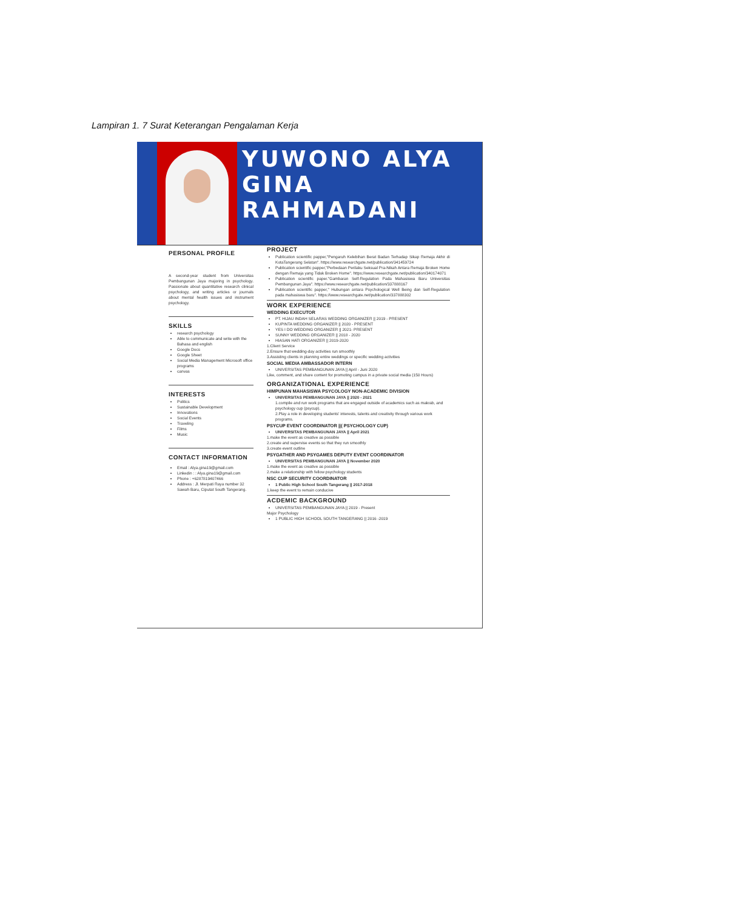Lampiran 1. 7 Surat Keterangan Pengalaman Kerja
YUWONO ALYA
GINA
RAHMADANI
PERSONAL PROFILE
A second-year student from Universitas Pembangunan Jaya majoring in psychology. Passionate about quantitative research clinical psychology, and writing articles or journals about mental health issues and instrument psychology.
SKILLS
research psychology
Able to communicate and write with the Bahasa and english
Google Docs
Google Sheet
Social Media Management Microsoft office programs
canvas
INTERESTS
Politics
Sustainable Development
Innovations
Social Events
Traveling
Films
Music
CONTACT INFORMATION
Email : Alya.gina19@gmail.com
Linkedin : : Alya.gina19@gmail.com
Phone : +6287819407466
Address : Jl. Merpati Raya number 32 Sawah Baru, Ciputat South Tangerang.
PROJECT
Publication scientific papper,"Pengaruh Kelebihan Berat Badan Terhadap Sikap Remaja Akhir di KotaTangerang Selatan". https://www.researchgate.net/publication/341459724
Publication scientific papper,"Perbedaan Perilaku Seksual Pra-Nikah Antara Remaja Broken Home dengan Remaja yang Tidak Broken Home". https://www.researchgate.net/publication/340174071
Publication scientific paper."Gambaran Self-Regulation Pada Mahasiswa Baru Universitas Pembangunan Jaya". https://www.researchgate.net/publication/337888167
Publication scientific papper," Hubungan antara Psychological Well Being dan Self-Regulation pada mahasiswa baru". https://www.researchgate.net/publication/337888302
WORK EXPERIENCE
WEDDING EXECUTOR
PT. HIJAU INDAH SELARAS WEDDING ORGANIZER || 2019 - PRESENT
KUPINTA WEDDING ORGANIZER || 2020 - PRESENT
YES I DO WEDDING ORGANIZER || 2021- PRESENT
SUNNY WEDDING ORGANIZER || 2018 - 2020
HIASAN HATI ORGANIZER || 2019-2020
1.Client Service
2.Ensure that wedding-day activities run smoothly
3.Assisting clients in planning entire weddings or specific wedding activities
SOCIAL MEDIA AMBASSADOR INTERN
UNIVERSITAS PEMBANGUNAN JAYA || April - Juni 2020
Like, comment, and share content for promoting campus in a private social media (150 Hours)
ORGANIZATIONAL EXPERIENCE
HIMPUNAN MAHASISWA PSYCOLOGY NON-ACADEMIC DIVISION
UNIVERSITAS PEMBANGUNAN JAYA || 2020 - 2021
1.compile and run work programs that are engaged outside of academics such as makrab, and psychology cup (psycup).
2.Play a role in developing students' interests, talents and creativity through various work programs.
PSYCUP EVENT COORDINATOR ||( PSYCHOLOGY CUP)
UNIVERSITAS PEMBANGUNAN JAYA || April 2021
1.make the event as creative as possible
2.create and supervise events so that they run smoothly
3.create event outline
PSYGATHER AND PSYGAMES DEPUTY EVENT COORDINATOR
UNIVERSITAS PEMBANGUNAN JAYA || November 2020
1.make the event as creative as possible
2.make a relationship with fellow psychology students
NSC CUP SECURITY COORDINATOR
1 Public High School South Tangerang || 2017-2018
1.keep the event to remain conducive
ACDEMIC BACKGROUND
UNIVERSITAS PEMBANGUNAN JAYA || 2019 - Present
Major Psychology
1 PUBLIC HIGH SCHOOL SOUTH TANGERANG || 2016 -2019